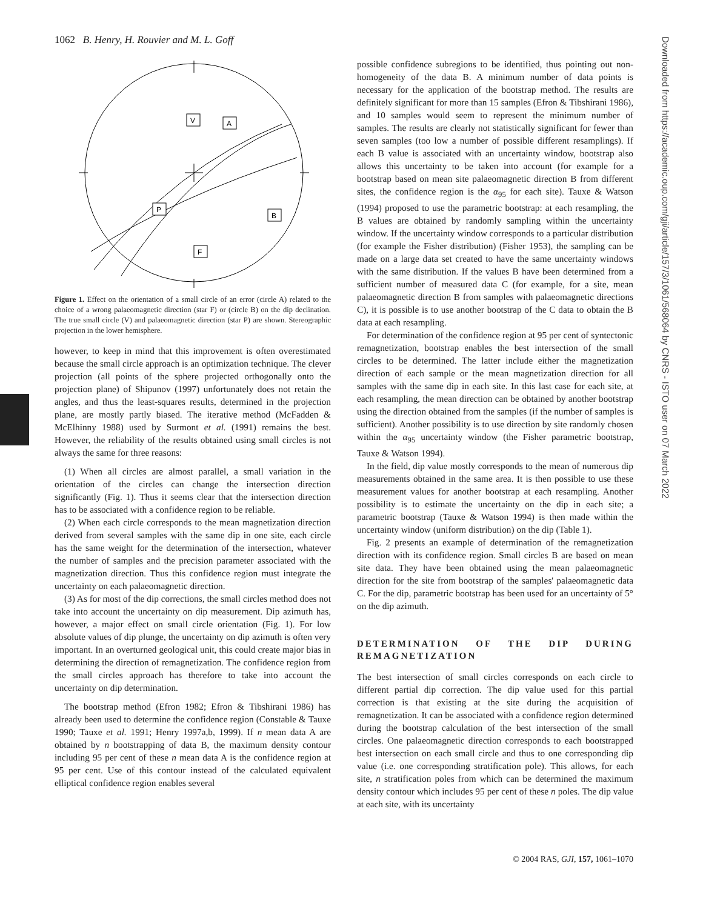1062 B. Henry, H. Rouvier and M. L. Goff
V
A
P
B
F
Figure 1. Effect on the orientation of a small circle of an error (circle A) related to the choice of a wrong palaeomagnetic direction (star F) or (circle B) on the dip declination. The true small circle (V) and palaeomagnetic direction (star P) are shown. Stereographic projection in the lower hemisphere.
however, to keep in mind that this improvement is often overestimated because the small circle approach is an optimization technique. The clever projection (all points of the sphere projected orthogonally onto the projection plane) of Shipunov (1997) unfortunately does not retain the angles, and thus the least-squares results, determined in the projection plane, are mostly partly biased. The iterative method (McFadden & McElhinny 1988) used by Surmont et al. (1991) remains the best. However, the reliability of the results obtained using small circles is not always the same for three reasons:
(1) When all circles are almost parallel, a small variation in the orientation of the circles can change the intersection direction significantly (Fig. 1). Thus it seems clear that the intersection direction has to be associated with a confidence region to be reliable.
(2) When each circle corresponds to the mean magnetization direction derived from several samples with the same dip in one site, each circle has the same weight for the determination of the intersection, whatever the number of samples and the precision parameter associated with the magnetization direction. Thus this confidence region must integrate the uncertainty on each palaeomagnetic direction.
(3) As for most of the dip corrections, the small circles method does not take into account the uncertainty on dip measurement. Dip azimuth has, however, a major effect on small circle orientation (Fig. 1). For low absolute values of dip plunge, the uncertainty on dip azimuth is often very important. In an overturned geological unit, this could create major bias in determining the direction of remagnetization. The confidence region from the small circles approach has therefore to take into account the uncertainty on dip determination.
The bootstrap method (Efron 1982; Efron & Tibshirani 1986) has already been used to determine the confidence region (Constable & Tauxe 1990; Tauxe et al. 1991; Henry 1997a,b, 1999). If n mean data A are obtained by n bootstrapping of data B, the maximum density contour including 95 per cent of these n mean data A is the confidence region at 95 per cent. Use of this contour instead of the calculated equivalent elliptical confidence region enables several
possible confidence subregions to be identified, thus pointing out non-homogeneity of the data B. A minimum number of data points is necessary for the application of the bootstrap method. The results are definitely significant for more than 15 samples (Efron & Tibshirani 1986), and 10 samples would seem to represent the minimum number of samples. The results are clearly not statistically significant for fewer than seven samples (too low a number of possible different resamplings). If each B value is associated with an uncertainty window, bootstrap also allows this uncertainty to be taken into account (for example for a bootstrap based on mean site palaeomagnetic direction B from different sites, the confidence region is the α<sub>95</sub> for each site). Tauxe & Watson (1994) proposed to use the parametric bootstrap: at each resampling, the B values are obtained by randomly sampling within the uncertainty window. If the uncertainty window corresponds to a particular distribution (for example the Fisher distribution) (Fisher 1953), the sampling can be made on a large data set created to have the same uncertainty windows with the same distribution. If the values B have been determined from a sufficient number of measured data C (for example, for a site, mean palaeomagnetic direction B from samples with palaeomagnetic directions C), it is possible is to use another bootstrap of the C data to obtain the B data at each resampling.
For determination of the confidence region at 95 per cent of syntectonic remagnetization, bootstrap enables the best intersection of the small circles to be determined. The latter include either the magnetization direction of each sample or the mean magnetization direction for all samples with the same dip in each site. In this last case for each site, at each resampling, the mean direction can be obtained by another bootstrap using the direction obtained from the samples (if the number of samples is sufficient). Another possibility is to use direction by site randomly chosen within the α<sub>95</sub> uncertainty window (the Fisher parametric bootstrap, Tauxe & Watson 1994).
In the field, dip value mostly corresponds to the mean of numerous dip measurements obtained in the same area. It is then possible to use these measurement values for another bootstrap at each resampling. Another possibility is to estimate the uncertainty on the dip in each site; a parametric bootstrap (Tauxe & Watson 1994) is then made within the uncertainty window (uniform distribution) on the dip (Table 1).
Fig. 2 presents an example of determination of the remagnetization direction with its confidence region. Small circles B are based on mean site data. They have been obtained using the mean palaeomagnetic direction for the site from bootstrap of the samples' palaeomagnetic data C. For the dip, parametric bootstrap has been used for an uncertainty of 5° on the dip azimuth.
DETERMINATION OF THE DIP DURING REMAGNETIZATION
The best intersection of small circles corresponds on each circle to different partial dip correction. The dip value used for this partial correction is that existing at the site during the acquisition of remagnetization. It can be associated with a confidence region determined during the bootstrap calculation of the best intersection of the small circles. One palaeomagnetic direction corresponds to each bootstrapped best intersection on each small circle and thus to one corresponding dip value (i.e. one corresponding stratification pole). This allows, for each site, n stratification poles from which can be determined the maximum density contour which includes 95 per cent of these n poles. The dip value at each site, with its uncertainty
Downloaded from https://academic.oup.com/gji/article/157/3/1061/568064 by CNRS - ISTO user on 07 March 2022
© 2004 RAS, GJI, 157, 1061–1070